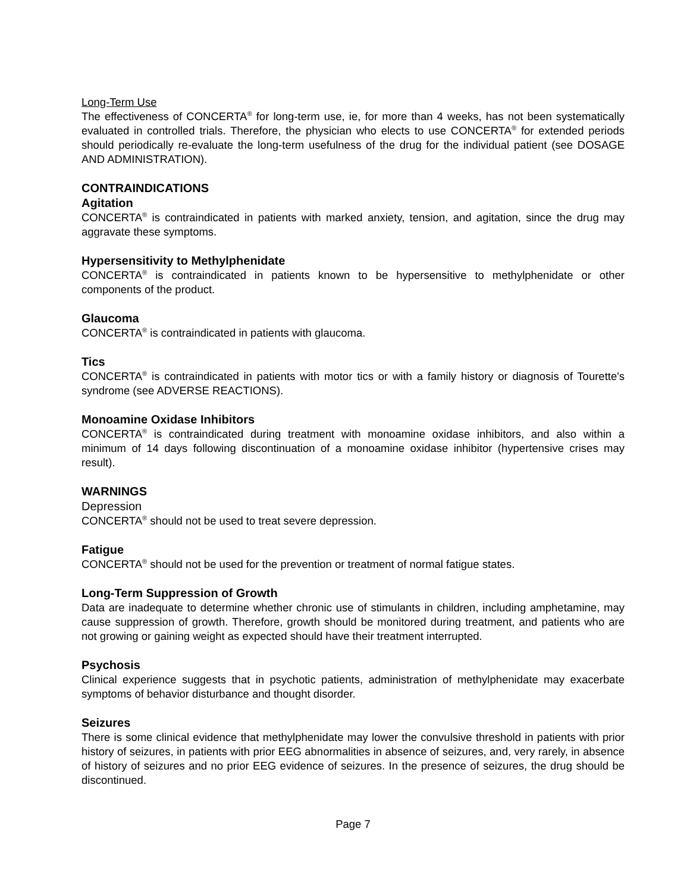Long-Term Use
The effectiveness of CONCERTA<sup>®</sup> for long-term use, ie, for more than 4 weeks, has not been systematically evaluated in controlled trials. Therefore, the physician who elects to use CONCERTA<sup>®</sup> for extended periods should periodically re-evaluate the long-term usefulness of the drug for the individual patient (see DOSAGE AND ADMINISTRATION).
CONTRAINDICATIONS
Agitation
CONCERTA<sup>®</sup> is contraindicated in patients with marked anxiety, tension, and agitation, since the drug may aggravate these symptoms.
Hypersensitivity to Methylphenidate
CONCERTA<sup>®</sup> is contraindicated in patients known to be hypersensitive to methylphenidate or other components of the product.
Glaucoma
CONCERTA<sup>®</sup> is contraindicated in patients with glaucoma.
Tics
CONCERTA<sup>®</sup> is contraindicated in patients with motor tics or with a family history or diagnosis of Tourette's syndrome (see ADVERSE REACTIONS).
Monoamine Oxidase Inhibitors
CONCERTA<sup>®</sup> is contraindicated during treatment with monoamine oxidase inhibitors, and also within a minimum of 14 days following discontinuation of a monoamine oxidase inhibitor (hypertensive crises may result).
WARNINGS
Depression
CONCERTA<sup>®</sup> should not be used to treat severe depression.
Fatigue
CONCERTA<sup>®</sup> should not be used for the prevention or treatment of normal fatigue states.
Long-Term Suppression of Growth
Data are inadequate to determine whether chronic use of stimulants in children, including amphetamine, may cause suppression of growth. Therefore, growth should be monitored during treatment, and patients who are not growing or gaining weight as expected should have their treatment interrupted.
Psychosis
Clinical experience suggests that in psychotic patients, administration of methylphenidate may exacerbate symptoms of behavior disturbance and thought disorder.
Seizures
There is some clinical evidence that methylphenidate may lower the convulsive threshold in patients with prior history of seizures, in patients with prior EEG abnormalities in absence of seizures, and, very rarely, in absence of history of seizures and no prior EEG evidence of seizures. In the presence of seizures, the drug should be discontinued.
Page 7